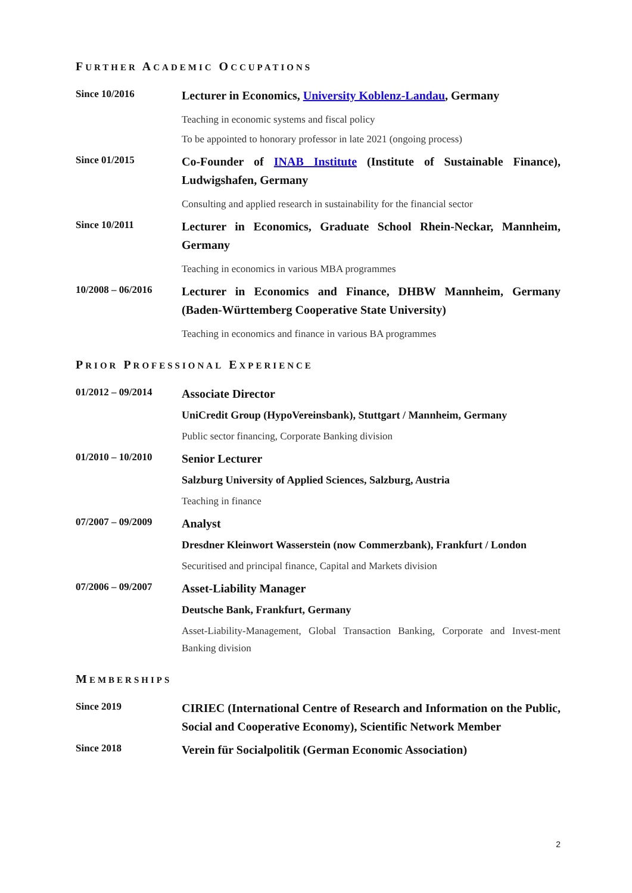FURTHER ACADEMIC OCCUPATIONS
Since 10/2016
Lecturer in Economics, University Koblenz-Landau, Germany
Teaching in economic systems and fiscal policy
To be appointed to honorary professor in late 2021 (ongoing process)
Since 01/2015
Co-Founder of INAB Institute (Institute of Sustainable Finance), Ludwigshafen, Germany
Consulting and applied research in sustainability for the financial sector
Since 10/2011
Lecturer in Economics, Graduate School Rhein-Neckar, Mannheim, Germany
Teaching in economics in various MBA programmes
10/2008 – 06/2016
Lecturer in Economics and Finance, DHBW Mannheim, Germany (Baden-Württemberg Cooperative State University)
Teaching in economics and finance in various BA programmes
PRIOR PROFESSIONAL EXPERIENCE
01/2012 – 09/2014
Associate Director
UniCredit Group (HypoVereinsbank), Stuttgart / Mannheim, Germany
Public sector financing, Corporate Banking division
01/2010 – 10/2010
Senior Lecturer
Salzburg University of Applied Sciences, Salzburg, Austria
Teaching in finance
07/2007 – 09/2009
Analyst
Dresdner Kleinwort Wasserstein (now Commerzbank), Frankfurt / London
Securitised and principal finance, Capital and Markets division
07/2006 – 09/2007
Asset-Liability Manager
Deutsche Bank, Frankfurt, Germany
Asset-Liability-Management, Global Transaction Banking, Corporate and Invest-ment Banking division
MEMBERSHIPS
Since 2019
CIRIEC (International Centre of Research and Information on the Public, Social and Cooperative Economy), Scientific Network Member
Since 2018
Verein für Socialpolitik (German Economic Association)
2